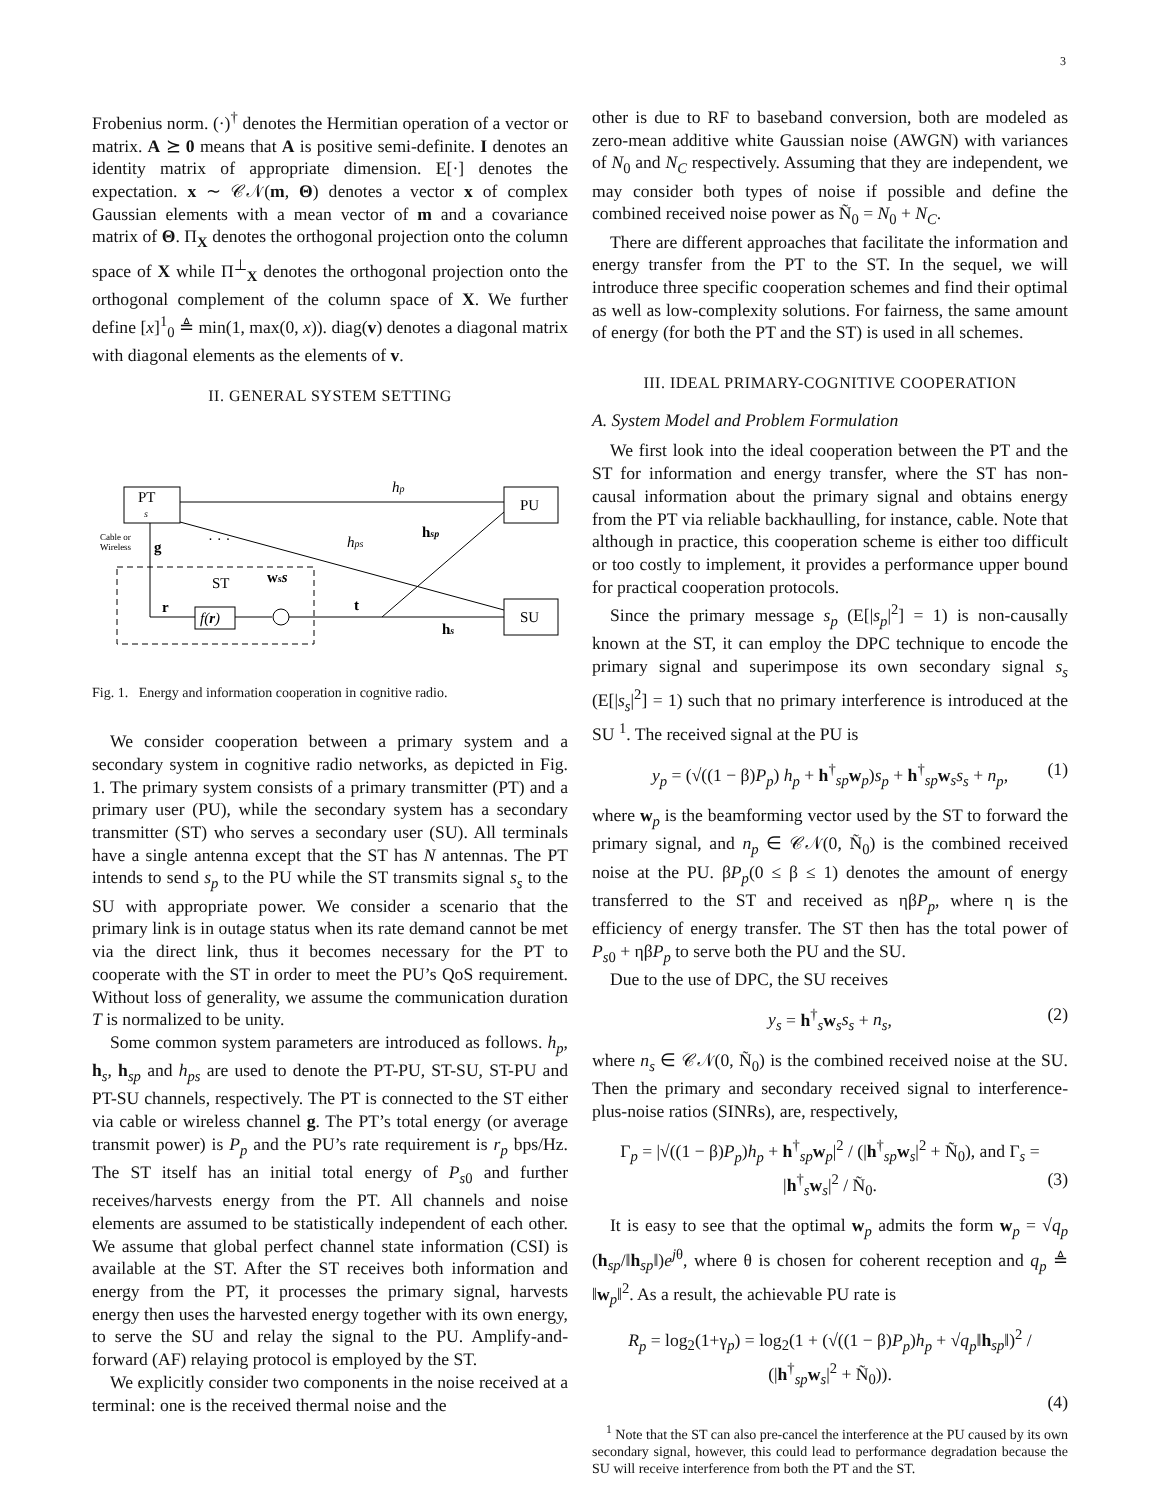3
Frobenius norm. (·)<sup>†</sup> denotes the Hermitian operation of a vector or matrix. A ⪰ 0 means that A is positive semi-definite. I denotes an identity matrix of appropriate dimension. E[·] denotes the expectation. x ∼ 𝒞𝒩(m, Θ) denotes a vector x of complex Gaussian elements with a mean vector of m and a covariance matrix of Θ. Π<sub>X</sub> denotes the orthogonal projection onto the column space of X while Π<sup>⊥</sup><sub>X</sub> denotes the orthogonal projection onto the orthogonal complement of the column space of X. We further define [x]<sup>1</sup><sub>0</sub> ≜ min(1, max(0, x)). diag(v) denotes a diagonal matrix with diagonal elements as the elements of v.
II. GENERAL SYSTEM SETTING
PT
s
PU
SU
hp
hps
hsp
g
Cable or
Wireless
· · ·
ST
wss
r
f(r)
t
hs
Fig. 1. Energy and information cooperation in cognitive radio.
We consider cooperation between a primary system and a secondary system in cognitive radio networks, as depicted in Fig. 1. The primary system consists of a primary transmitter (PT) and a primary user (PU), while the secondary system has a secondary transmitter (ST) who serves a secondary user (SU). All terminals have a single antenna except that the ST has N antennas. The PT intends to send s<sub>p</sub> to the PU while the ST transmits signal s<sub>s</sub> to the SU with appropriate power. We consider a scenario that the primary link is in outage status when its rate demand cannot be met via the direct link, thus it becomes necessary for the PT to cooperate with the ST in order to meet the PU’s QoS requirement. Without loss of generality, we assume the communication duration T is normalized to be unity.
Some common system parameters are introduced as follows. h<sub>p</sub>, h<sub>s</sub>, h<sub>sp</sub> and h<sub>ps</sub> are used to denote the PT-PU, ST-SU, ST-PU and PT-SU channels, respectively. The PT is connected to the ST either via cable or wireless channel g. The PT’s total energy (or average transmit power) is P<sub>p</sub> and the PU’s rate requirement is r<sub>p</sub> bps/Hz. The ST itself has an initial total energy of P<sub>s0</sub> and further receives/harvests energy from the PT. All channels and noise elements are assumed to be statistically independent of each other. We assume that global perfect channel state information (CSI) is available at the ST. After the ST receives both information and energy from the PT, it processes the primary signal, harvests energy then uses the harvested energy together with its own energy, to serve the SU and relay the signal to the PU. Amplify-and-forward (AF) relaying protocol is employed by the ST.
We explicitly consider two components in the noise received at a terminal: one is the received thermal noise and the
other is due to RF to baseband conversion, both are modeled as zero-mean additive white Gaussian noise (AWGN) with variances of N<sub>0</sub> and N<sub>C</sub> respectively. Assuming that they are independent, we may consider both types of noise if possible and define the combined received noise power as Ñ<sub>0</sub> = N<sub>0</sub> + N<sub>C</sub>.
There are different approaches that facilitate the information and energy transfer from the PT to the ST. In the sequel, we will introduce three specific cooperation schemes and find their optimal as well as low-complexity solutions. For fairness, the same amount of energy (for both the PT and the ST) is used in all schemes.
III. IDEAL PRIMARY-COGNITIVE COOPERATION
A. System Model and Problem Formulation
We first look into the ideal cooperation between the PT and the ST for information and energy transfer, where the ST has non-causal information about the primary signal and obtains energy from the PT via reliable backhaulling, for instance, cable. Note that although in practice, this cooperation scheme is either too difficult or too costly to implement, it provides a performance upper bound for practical cooperation protocols.
Since the primary message s<sub>p</sub> (E[|s<sub>p</sub>|<sup>2</sup>] = 1) is non-causally known at the ST, it can employ the DPC technique to encode the primary signal and superimpose its own secondary signal s<sub>s</sub> (E[|s<sub>s</sub>|<sup>2</sup>] = 1) such that no primary interference is introduced at the SU <sup>1</sup>. The received signal at the PU is
y<sub>p</sub> = (√((1 − β)P<sub>p</sub>) h<sub>p</sub> + h<sup>†</sup><sub>sp</sub>w<sub>p</sub>)s<sub>p</sub> + h<sup>†</sup><sub>sp</sub>w<sub>s</sub>s<sub>s</sub> + n<sub>p</sub>, (1)
where w<sub>p</sub> is the beamforming vector used by the ST to forward the primary signal, and n<sub>p</sub> ∈ 𝒞𝒩(0, Ñ<sub>0</sub>) is the combined received noise at the PU. βP<sub>p</sub>(0 ≤ β ≤ 1) denotes the amount of energy transferred to the ST and received as ηβP<sub>p</sub>, where η is the efficiency of energy transfer. The ST then has the total power of P<sub>s0</sub> + ηβP<sub>p</sub> to serve both the PU and the SU.
Due to the use of DPC, the SU receives
y<sub>s</sub> = h<sup>†</sup><sub>s</sub>w<sub>s</sub>s<sub>s</sub> + n<sub>s</sub>, (2)
where n<sub>s</sub> ∈ 𝒞𝒩(0, Ñ<sub>0</sub>) is the combined received noise at the SU. Then the primary and secondary received signal to interference-plus-noise ratios (SINRs), are, respectively,
Γ<sub>p</sub> = |√((1 − β)P<sub>p</sub>)h<sub>p</sub> + h<sup>†</sup><sub>sp</sub>w<sub>p</sub>|<sup>2</sup> / (|h<sup>†</sup><sub>sp</sub>w<sub>s</sub>|<sup>2</sup> + Ñ<sub>0</sub>), and Γ<sub>s</sub> = |h<sup>†</sup><sub>s</sub>w<sub>s</sub>|<sup>2</sup> / Ñ<sub>0</sub>. (3)
It is easy to see that the optimal w<sub>p</sub> admits the form w<sub>p</sub> = √q<sub>p</sub> (h<sub>sp</sub>/‖h<sub>sp</sub>‖)e<sup>jθ</sup>, where θ is chosen for coherent reception and q<sub>p</sub> ≜ ‖w<sub>p</sub>‖<sup>2</sup>. As a result, the achievable PU rate is
R<sub>p</sub> = log<sub>2</sub>(1+γ<sub>p</sub>) = log<sub>2</sub>(1 + (√((1 − β)P<sub>p</sub>)h<sub>p</sub> + √q<sub>p</sub>‖h<sub>sp</sub>‖)<sup>2</sup> / (|h<sup>†</sup><sub>sp</sub>w<sub>s</sub>|<sup>2</sup> + Ñ<sub>0</sub>)).
(4)
<sup>1</sup> Note that the ST can also pre-cancel the interference at the PU caused by its own secondary signal, however, this could lead to performance degradation because the SU will receive interference from both the PT and the ST.